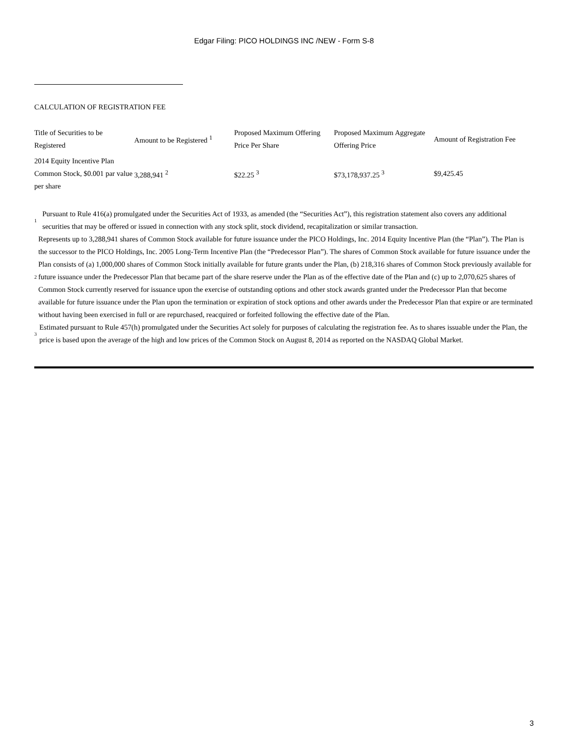Edgar Filing: PICO HOLDINGS INC /NEW - Form S-8
CALCULATION OF REGISTRATION FEE
| Title of Securities to be Registered | Amount to be Registered <sup>1</sup> | Proposed Maximum Offering Price Per Share | Proposed Maximum Aggregate Offering Price | Amount of Registration Fee |
| --- | --- | --- | --- | --- |
| 2014 Equity Incentive Plan Common Stock, $0.001 par value per share | 3,288,941 <sup>2</sup> | $22.25 <sup>3</sup> | $73,178,937.25 <sup>3</sup> | $9,425.45 |
1 Pursuant to Rule 416(a) promulgated under the Securities Act of 1933, as amended (the “Securities Act”), this registration statement also covers any additional securities that may be offered or issued in connection with any stock split, stock dividend, recapitalization or similar transaction.
2 Represents up to 3,288,941 shares of Common Stock available for future issuance under the PICO Holdings, Inc. 2014 Equity Incentive Plan (the “Plan”). The Plan is the successor to the PICO Holdings, Inc. 2005 Long-Term Incentive Plan (the “Predecessor Plan”). The shares of Common Stock available for future issuance under the Plan consists of (a) 1,000,000 shares of Common Stock initially available for future grants under the Plan, (b) 218,316 shares of Common Stock previously available for future issuance under the Predecessor Plan that became part of the share reserve under the Plan as of the effective date of the Plan and (c) up to 2,070,625 shares of Common Stock currently reserved for issuance upon the exercise of outstanding options and other stock awards granted under the Predecessor Plan that become available for future issuance under the Plan upon the termination or expiration of stock options and other awards under the Predecessor Plan that expire or are terminated without having been exercised in full or are repurchased, reacquired or forfeited following the effective date of the Plan.
3 Estimated pursuant to Rule 457(h) promulgated under the Securities Act solely for purposes of calculating the registration fee. As to shares issuable under the Plan, the price is based upon the average of the high and low prices of the Common Stock on August 8, 2014 as reported on the NASDAQ Global Market.
3